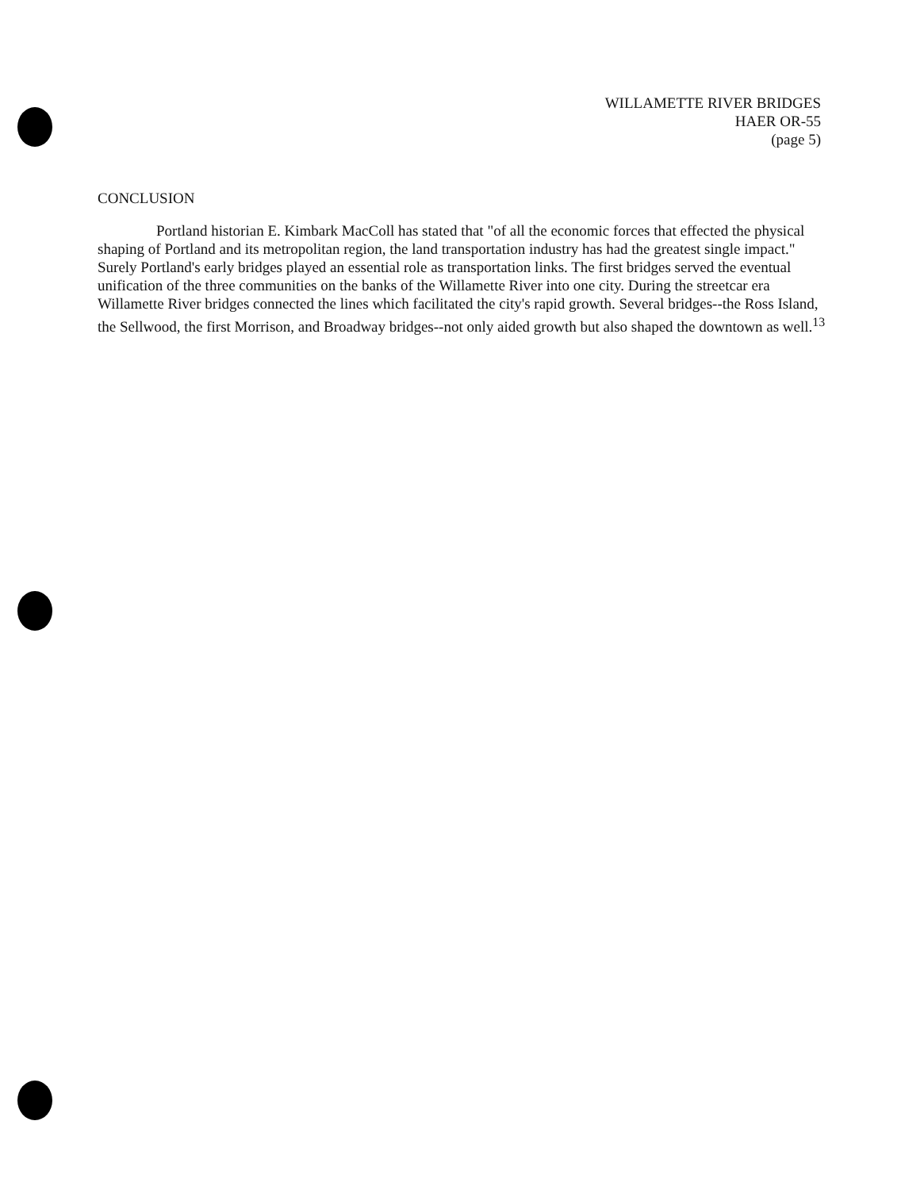WILLAMETTE RIVER BRIDGES
HAER OR-55
(page 5)
CONCLUSION
Portland historian E. Kimbark MacColl has stated that "of all the economic forces that effected the physical shaping of Portland and its metropolitan region, the land transportation industry has had the greatest single impact." Surely Portland's early bridges played an essential role as transportation links. The first bridges served the eventual unification of the three communities on the banks of the Willamette River into one city. During the streetcar era Willamette River bridges connected the lines which facilitated the city's rapid growth. Several bridges--the Ross Island, the Sellwood, the first Morrison, and Broadway bridges--not only aided growth but also shaped the downtown as well.<sup>13</sup>